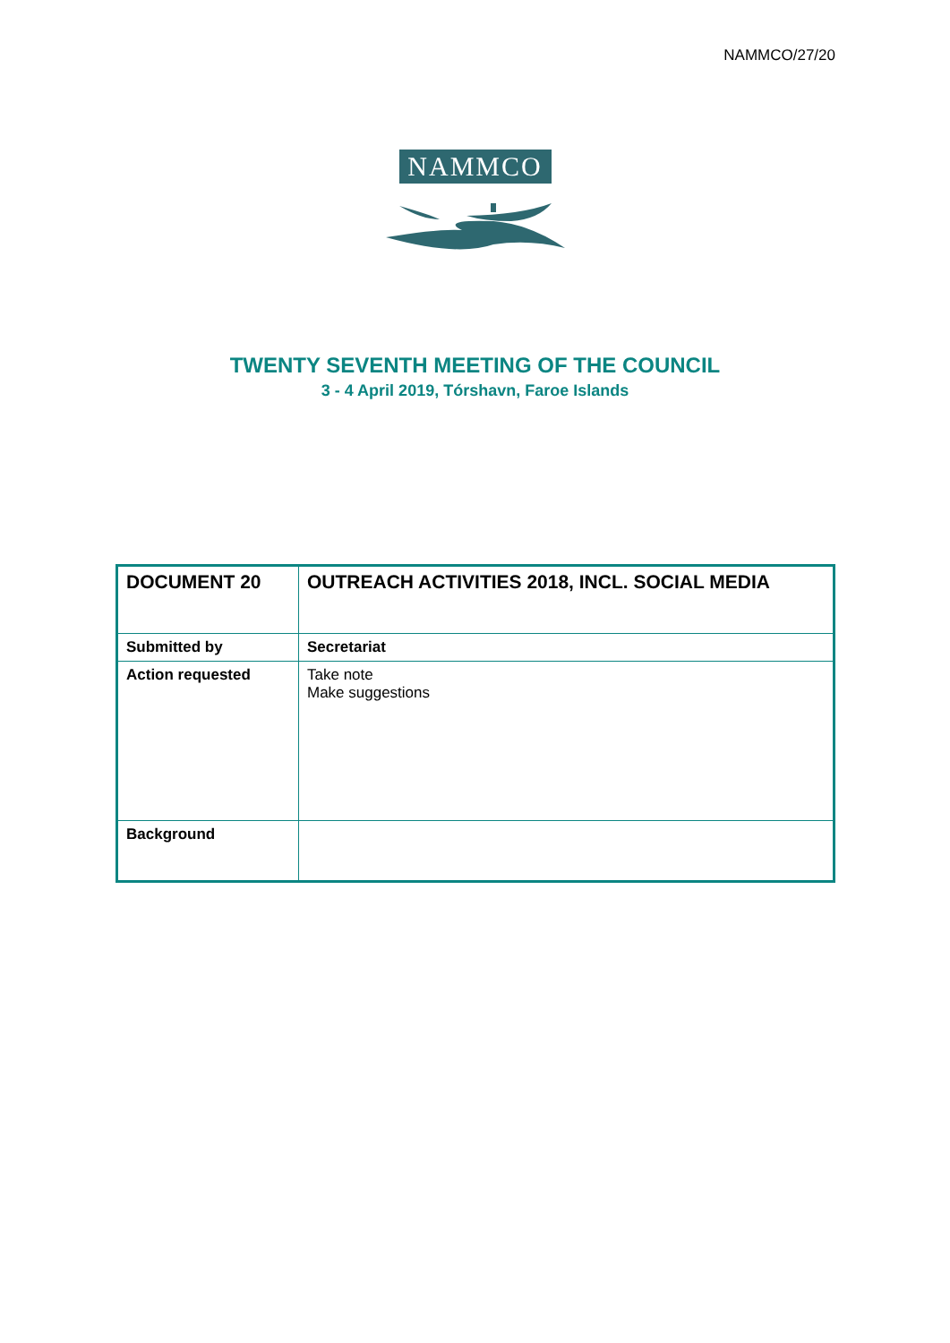NAMMCO/27/20
NAMMCO
TWENTY SEVENTH MEETING OF THE COUNCIL
3 - 4 April 2019, Tórshavn, Faroe Islands
| DOCUMENT 20 | OUTREACH ACTIVITIES 2018, INCL. SOCIAL MEDIA |
| Submitted by | Secretariat |
| Action requested | Take note Make suggestions |
| Background | |